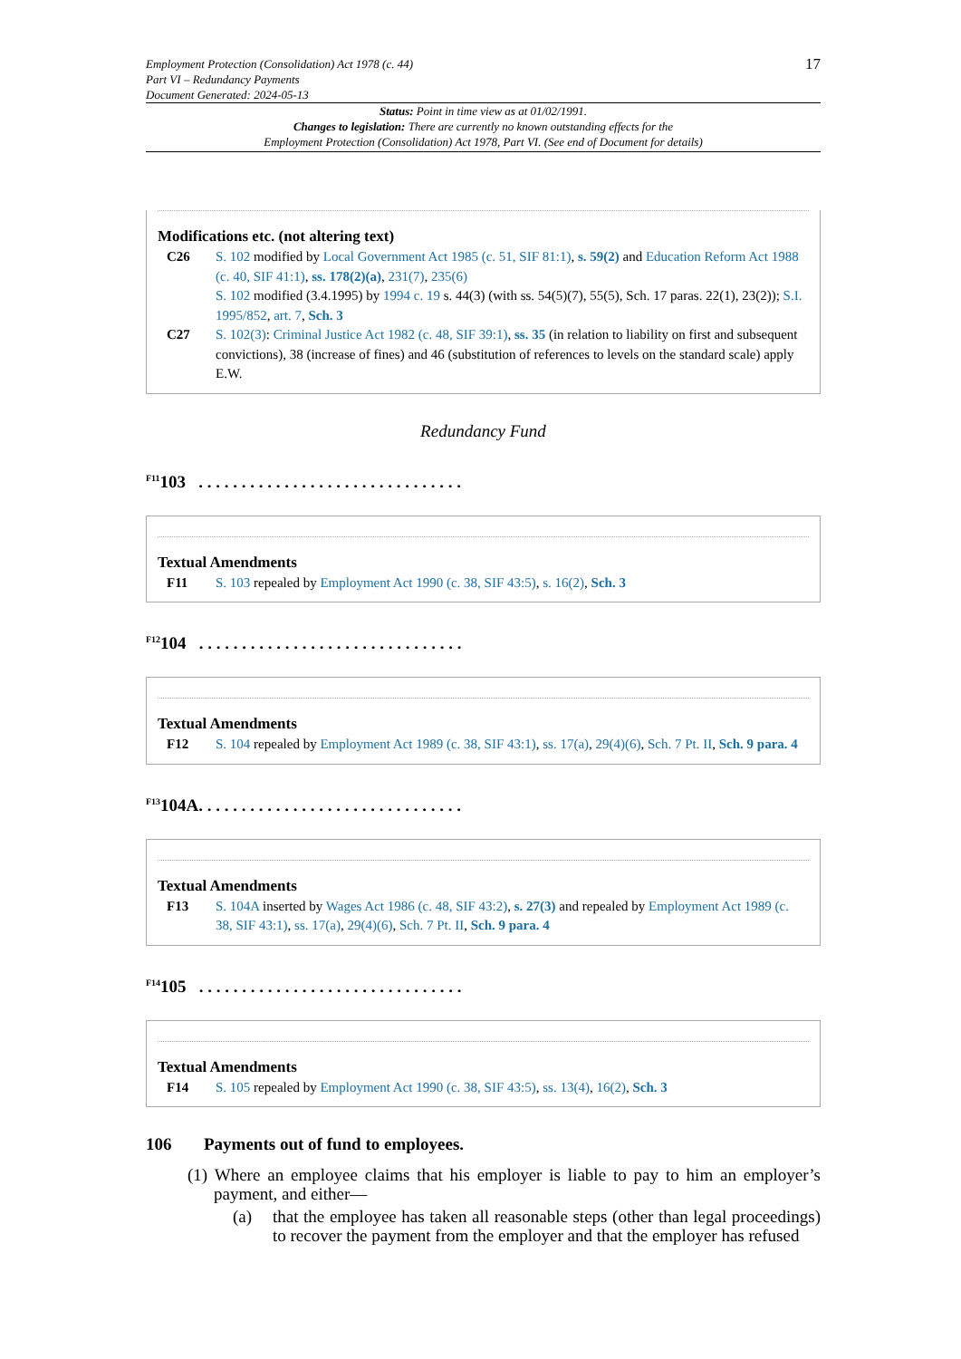Employment Protection (Consolidation) Act 1978 (c. 44)
Part VI – Redundancy Payments
Document Generated: 2024-05-13
17
Status: Point in time view as at 01/02/1991.
Changes to legislation: There are currently no known outstanding effects for the
Employment Protection (Consolidation) Act 1978, Part VI. (See end of Document for details)
Modifications etc. (not altering text)
C26 S. 102 modified by Local Government Act 1985 (c. 51, SIF 81:1), s. 59(2) and Education Reform Act 1988 (c. 40, SIF 41:1), ss. 178(2)(a), 231(7), 235(6)
S. 102 modified (3.4.1995) by 1994 c. 19 s. 44(3) (with ss. 54(5)(7), 55(5), Sch. 17 paras. 22(1), 23(2)); S.I. 1995/852, art. 7, Sch. 3
C27 S. 102(3): Criminal Justice Act 1982 (c. 48, SIF 39:1), ss. 35 (in relation to liability on first and subsequent convictions), 38 (increase of fines) and 46 (substitution of references to levels on the standard scale) apply E.W.
Redundancy Fund
<sup>F11</sup>103 . . . . . . . . . . . . . . . . . . . . . . . . . . . . . . .
Textual Amendments
F11 S. 103 repealed by Employment Act 1990 (c. 38, SIF 43:5), s. 16(2), Sch. 3
<sup>F12</sup>104 . . . . . . . . . . . . . . . . . . . . . . . . . . . . . . .
Textual Amendments
F12 S. 104 repealed by Employment Act 1989 (c. 38, SIF 43:1), ss. 17(a), 29(4)(6), Sch. 7 Pt. II, Sch. 9 para. 4
<sup>F13</sup>104A. . . . . . . . . . . . . . . . . . . . . . . . . . . . . . .
Textual Amendments
F13 S. 104A inserted by Wages Act 1986 (c. 48, SIF 43:2), s. 27(3) and repealed by Employment Act 1989 (c. 38, SIF 43:1), ss. 17(a), 29(4)(6), Sch. 7 Pt. II, Sch. 9 para. 4
<sup>F14</sup>105 . . . . . . . . . . . . . . . . . . . . . . . . . . . . . . .
Textual Amendments
F14 S. 105 repealed by Employment Act 1990 (c. 38, SIF 43:5), ss. 13(4), 16(2), Sch. 3
106 Payments out of fund to employees.
(1) Where an employee claims that his employer is liable to pay to him an employer’s payment, and either—
(a) that the employee has taken all reasonable steps (other than legal proceedings) to recover the payment from the employer and that the employer has refused